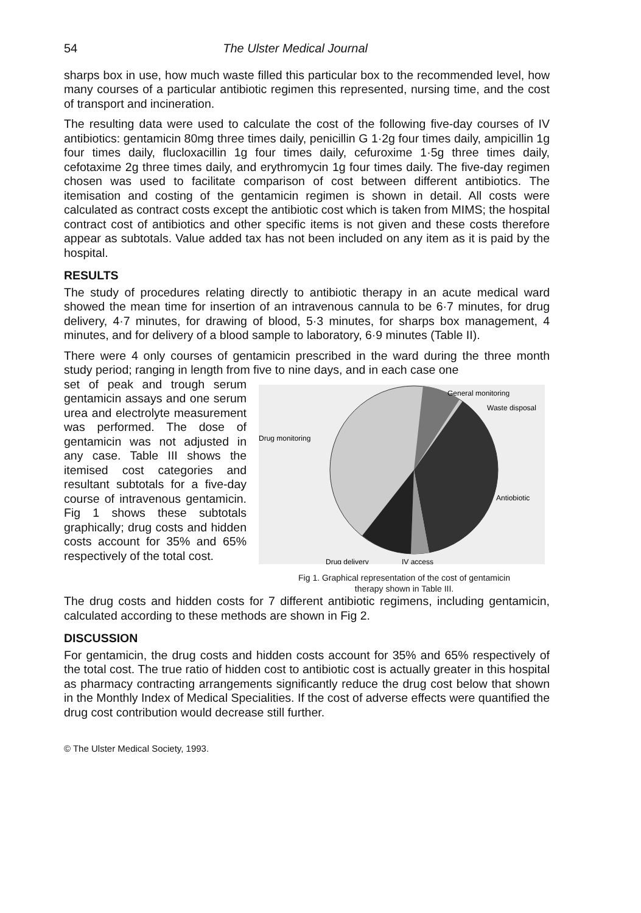54 The Ulster Medical Journal
sharps box in use, how much waste filled this particular box to the recommended level, how many courses of a particular antibiotic regimen this represented, nursing time, and the cost of transport and incineration.
The resulting data were used to calculate the cost of the following five-day courses of IV antibiotics: gentamicin 80mg three times daily, penicillin G 1·2g four times daily, ampicillin 1g four times daily, flucloxacillin 1g four times daily, cefuroxime 1·5g three times daily, cefotaxime 2g three times daily, and erythromycin 1g four times daily. The five-day regimen chosen was used to facilitate comparison of cost between different antibiotics. The itemisation and costing of the gentamicin regimen is shown in detail. All costs were calculated as contract costs except the antibiotic cost which is taken from MIMS; the hospital contract cost of antibiotics and other specific items is not given and these costs therefore appear as subtotals. Value added tax has not been included on any item as it is paid by the hospital.
RESULTS
The study of procedures relating directly to antibiotic therapy in an acute medical ward showed the mean time for insertion of an intravenous cannula to be 6·7 minutes, for drug delivery, 4·7 minutes, for drawing of blood, 5·3 minutes, for sharps box management, 4 minutes, and for delivery of a blood sample to laboratory, 6·9 minutes (Table II).
There were 4 only courses of gentamicin prescribed in the ward during the three month study period; ranging in length from five to nine days, and in each case one
set of peak and trough serum gentamicin assays and one serum urea and electrolyte measurement was performed. The dose of gentamicin was not adjusted in any case. Table III shows the itemised cost categories and resultant subtotals for a five-day course of intravenous gentamicin. Fig 1 shows these subtotals graphically; drug costs and hidden costs account for 35% and 65% respectively of the total cost.
General monitoring
Waste disposal
Drug monitoring
Antiobiotic
Drug delivery
IV access
Fig 1. Graphical representation of the cost of gentamicin
therapy shown in Table III.
The drug costs and hidden costs for 7 different antibiotic regimens, including gentamicin, calculated according to these methods are shown in Fig 2.
DISCUSSION
For gentamicin, the drug costs and hidden costs account for 35% and 65% respectively of the total cost. The true ratio of hidden cost to antibiotic cost is actually greater in this hospital as pharmacy contracting arrangements significantly reduce the drug cost below that shown in the Monthly Index of Medical Specialities. If the cost of adverse effects were quantified the drug cost contribution would decrease still further.
© The Ulster Medical Society, 1993.